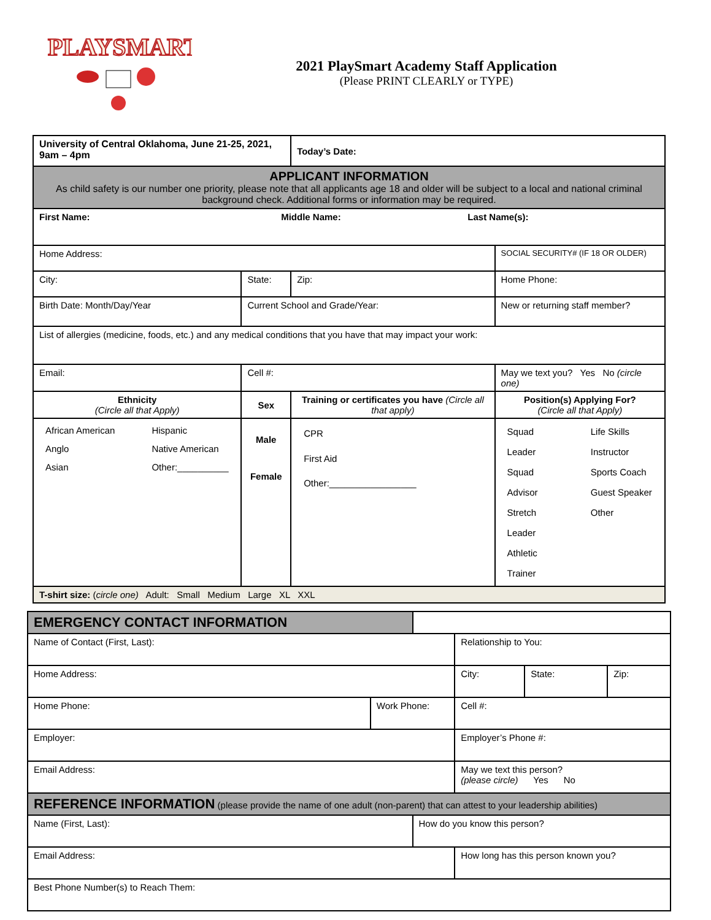PLAYSMART
2021 PlaySmart Academy Staff Application
(Please PRINT CLEARLY or TYPE)
| University of Central Oklahoma, June 21-25, 2021, 9am – 4pm | | | Today’s Date: | |
| APPLICANT INFORMATION As child safety is our number one priority, please note that all applicants age 18 and older will be subject to a local and national criminal background check. Additional forms or information may be required. | | | | |
| First Name: Middle Name: Last Name(s): | | | | |
| Home Address: | | | | SOCIAL SECURITY# (IF 18 OR OLDER) |
| City: | State: | | Zip: | Home Phone: |
| Birth Date: Month/Day/Year | Current School and Grade/Year: | | | New or returning staff member? |
| List of allergies (medicine, foods, etc.) and any medical conditions that you have that may impact your work: | | | | |
| Email: | Cell #: | | | May we text you? Yes No (circle one) |
| Ethnicity (Circle all that Apply) | Sex | Training or certificates you have (Circle all that apply) | | Position(s) Applying For? (Circle all that Apply) |
| / African American Anglo Asian / Hispanic Native American Other:__________ / | Male Female | CPR First Aid Other:_________________ | | / Squad Leader Squad Advisor Stretch Leader Athletic Trainer / Life Skills Instructor Sports Coach Guest Speaker Other / |
| T-shirt size: ( circle one) Adult: Small Medium Large XL XXL | | | | |
| EMERGENCY CONTACT INFORMATION | | | | | |
| Name of Contact (First, Last): | | | Relationship to You: | | |
| Home Address: | | | City: | State: | Zip: |
| Home Phone: | Work Phone: | | Cell #: | | |
| Employer: | | | Employer’s Phone #: | | |
| Email Address: | | | May we text this person? (please circle) Yes No | | |
| REFERENCE INFORMATION (please provide the name of one adult (non-parent) that can attest to your leadership abilities) | | | | | |
| Name (First, Last): | | How do you know this person? | | | |
| Email Address: | | | How long has this person known you? | | |
| Best Phone Number(s) to Reach Them: | | | | | |